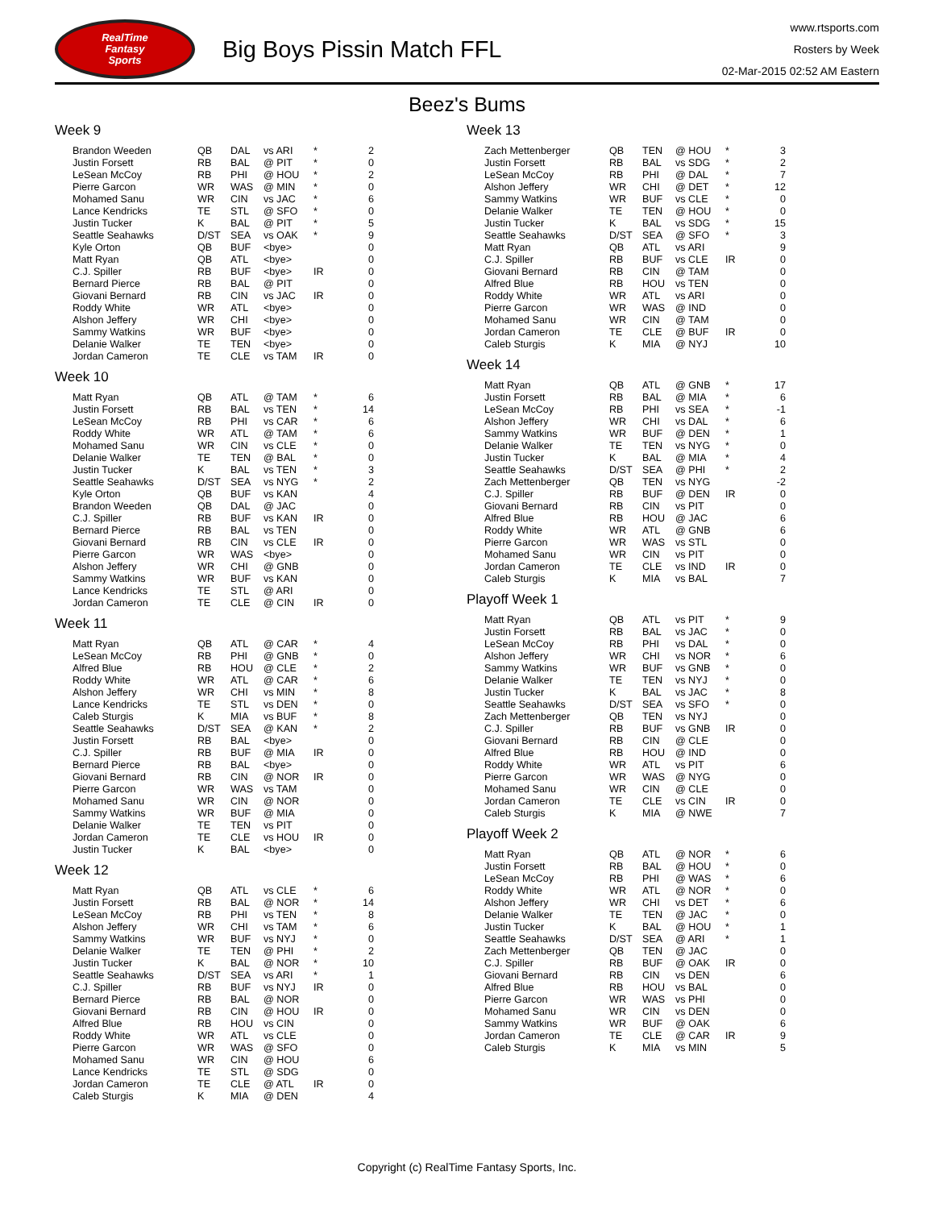RealTime
Fantasy
Sports
Big Boys Pissin Match FFL
www.rtsports.com
Rosters by Week
02-Mar-2015 02:52 AM Eastern
Beez's Bums
Week 9
| Brandon Weeden | QB | DAL | vs ARI | * | 2 |
| Justin Forsett | RB | BAL | @ PIT | * | 0 |
| LeSean McCoy | RB | PHI | @ HOU | * | 2 |
| Pierre Garcon | WR | WAS | @ MIN | * | 0 |
| Mohamed Sanu | WR | CIN | vs JAC | * | 6 |
| Lance Kendricks | TE | STL | @ SFO | * | 0 |
| Justin Tucker | K | BAL | @ PIT | * | 5 |
| Seattle Seahawks | D/ST | SEA | vs OAK | * | 9 |
| Kyle Orton | QB | BUF | <bye> | | 0 |
| Matt Ryan | QB | ATL | <bye> | | 0 |
| C.J. Spiller | RB | BUF | <bye> | IR | 0 |
| Bernard Pierce | RB | BAL | @ PIT | | 0 |
| Giovani Bernard | RB | CIN | vs JAC | IR | 0 |
| Roddy White | WR | ATL | <bye> | | 0 |
| Alshon Jeffery | WR | CHI | <bye> | | 0 |
| Sammy Watkins | WR | BUF | <bye> | | 0 |
| Delanie Walker | TE | TEN | <bye> | | 0 |
| Jordan Cameron | TE | CLE | vs TAM | IR | 0 |
Week 10
| Matt Ryan | QB | ATL | @ TAM | * | 6 |
| Justin Forsett | RB | BAL | vs TEN | * | 14 |
| LeSean McCoy | RB | PHI | vs CAR | * | 6 |
| Roddy White | WR | ATL | @ TAM | * | 6 |
| Mohamed Sanu | WR | CIN | vs CLE | * | 0 |
| Delanie Walker | TE | TEN | @ BAL | * | 0 |
| Justin Tucker | K | BAL | vs TEN | * | 3 |
| Seattle Seahawks | D/ST | SEA | vs NYG | * | 2 |
| Kyle Orton | QB | BUF | vs KAN | | 4 |
| Brandon Weeden | QB | DAL | @ JAC | | 0 |
| C.J. Spiller | RB | BUF | vs KAN | IR | 0 |
| Bernard Pierce | RB | BAL | vs TEN | | 0 |
| Giovani Bernard | RB | CIN | vs CLE | IR | 0 |
| Pierre Garcon | WR | WAS | <bye> | | 0 |
| Alshon Jeffery | WR | CHI | @ GNB | | 0 |
| Sammy Watkins | WR | BUF | vs KAN | | 0 |
| Lance Kendricks | TE | STL | @ ARI | | 0 |
| Jordan Cameron | TE | CLE | @ CIN | IR | 0 |
Week 11
| Matt Ryan | QB | ATL | @ CAR | * | 4 |
| LeSean McCoy | RB | PHI | @ GNB | * | 0 |
| Alfred Blue | RB | HOU | @ CLE | * | 2 |
| Roddy White | WR | ATL | @ CAR | * | 6 |
| Alshon Jeffery | WR | CHI | vs MIN | * | 8 |
| Lance Kendricks | TE | STL | vs DEN | * | 0 |
| Caleb Sturgis | K | MIA | vs BUF | * | 8 |
| Seattle Seahawks | D/ST | SEA | @ KAN | * | 2 |
| Justin Forsett | RB | BAL | <bye> | | 0 |
| C.J. Spiller | RB | BUF | @ MIA | IR | 0 |
| Bernard Pierce | RB | BAL | <bye> | | 0 |
| Giovani Bernard | RB | CIN | @ NOR | IR | 0 |
| Pierre Garcon | WR | WAS | vs TAM | | 0 |
| Mohamed Sanu | WR | CIN | @ NOR | | 0 |
| Sammy Watkins | WR | BUF | @ MIA | | 0 |
| Delanie Walker | TE | TEN | vs PIT | | 0 |
| Jordan Cameron | TE | CLE | vs HOU | IR | 0 |
| Justin Tucker | K | BAL | <bye> | | 0 |
Week 12
| Matt Ryan | QB | ATL | vs CLE | * | 6 |
| Justin Forsett | RB | BAL | @ NOR | * | 14 |
| LeSean McCoy | RB | PHI | vs TEN | * | 8 |
| Alshon Jeffery | WR | CHI | vs TAM | * | 6 |
| Sammy Watkins | WR | BUF | vs NYJ | * | 0 |
| Delanie Walker | TE | TEN | @ PHI | * | 2 |
| Justin Tucker | K | BAL | @ NOR | * | 10 |
| Seattle Seahawks | D/ST | SEA | vs ARI | * | 1 |
| C.J. Spiller | RB | BUF | vs NYJ | IR | 0 |
| Bernard Pierce | RB | BAL | @ NOR | | 0 |
| Giovani Bernard | RB | CIN | @ HOU | IR | 0 |
| Alfred Blue | RB | HOU | vs CIN | | 0 |
| Roddy White | WR | ATL | vs CLE | | 0 |
| Pierre Garcon | WR | WAS | @ SFO | | 0 |
| Mohamed Sanu | WR | CIN | @ HOU | | 6 |
| Lance Kendricks | TE | STL | @ SDG | | 0 |
| Jordan Cameron | TE | CLE | @ ATL | IR | 0 |
| Caleb Sturgis | K | MIA | @ DEN | | 4 |
Week 13
| Zach Mettenberger | QB | TEN | @ HOU | * | 3 |
| Justin Forsett | RB | BAL | vs SDG | * | 2 |
| LeSean McCoy | RB | PHI | @ DAL | * | 7 |
| Alshon Jeffery | WR | CHI | @ DET | * | 12 |
| Sammy Watkins | WR | BUF | vs CLE | * | 0 |
| Delanie Walker | TE | TEN | @ HOU | * | 0 |
| Justin Tucker | K | BAL | vs SDG | * | 15 |
| Seattle Seahawks | D/ST | SEA | @ SFO | * | 3 |
| Matt Ryan | QB | ATL | vs ARI | | 9 |
| C.J. Spiller | RB | BUF | vs CLE | IR | 0 |
| Giovani Bernard | RB | CIN | @ TAM | | 0 |
| Alfred Blue | RB | HOU | vs TEN | | 0 |
| Roddy White | WR | ATL | vs ARI | | 0 |
| Pierre Garcon | WR | WAS | @ IND | | 0 |
| Mohamed Sanu | WR | CIN | @ TAM | | 0 |
| Jordan Cameron | TE | CLE | @ BUF | IR | 0 |
| Caleb Sturgis | K | MIA | @ NYJ | | 10 |
Week 14
| Matt Ryan | QB | ATL | @ GNB | * | 17 |
| Justin Forsett | RB | BAL | @ MIA | * | 6 |
| LeSean McCoy | RB | PHI | vs SEA | * | -1 |
| Alshon Jeffery | WR | CHI | vs DAL | * | 6 |
| Sammy Watkins | WR | BUF | @ DEN | * | 1 |
| Delanie Walker | TE | TEN | vs NYG | * | 0 |
| Justin Tucker | K | BAL | @ MIA | * | 4 |
| Seattle Seahawks | D/ST | SEA | @ PHI | * | 2 |
| Zach Mettenberger | QB | TEN | vs NYG | | -2 |
| C.J. Spiller | RB | BUF | @ DEN | IR | 0 |
| Giovani Bernard | RB | CIN | vs PIT | | 0 |
| Alfred Blue | RB | HOU | @ JAC | | 6 |
| Roddy White | WR | ATL | @ GNB | | 6 |
| Pierre Garcon | WR | WAS | vs STL | | 0 |
| Mohamed Sanu | WR | CIN | vs PIT | | 0 |
| Jordan Cameron | TE | CLE | vs IND | IR | 0 |
| Caleb Sturgis | K | MIA | vs BAL | | 7 |
Playoff Week 1
| Matt Ryan | QB | ATL | vs PIT | * | 9 |
| Justin Forsett | RB | BAL | vs JAC | * | 0 |
| LeSean McCoy | RB | PHI | vs DAL | * | 0 |
| Alshon Jeffery | WR | CHI | vs NOR | * | 6 |
| Sammy Watkins | WR | BUF | vs GNB | * | 0 |
| Delanie Walker | TE | TEN | vs NYJ | * | 0 |
| Justin Tucker | K | BAL | vs JAC | * | 8 |
| Seattle Seahawks | D/ST | SEA | vs SFO | * | 0 |
| Zach Mettenberger | QB | TEN | vs NYJ | | 0 |
| C.J. Spiller | RB | BUF | vs GNB | IR | 0 |
| Giovani Bernard | RB | CIN | @ CLE | | 0 |
| Alfred Blue | RB | HOU | @ IND | | 0 |
| Roddy White | WR | ATL | vs PIT | | 6 |
| Pierre Garcon | WR | WAS | @ NYG | | 0 |
| Mohamed Sanu | WR | CIN | @ CLE | | 0 |
| Jordan Cameron | TE | CLE | vs CIN | IR | 0 |
| Caleb Sturgis | K | MIA | @ NWE | | 7 |
Playoff Week 2
| Matt Ryan | QB | ATL | @ NOR | * | 6 |
| Justin Forsett | RB | BAL | @ HOU | * | 0 |
| LeSean McCoy | RB | PHI | @ WAS | * | 6 |
| Roddy White | WR | ATL | @ NOR | * | 0 |
| Alshon Jeffery | WR | CHI | vs DET | * | 6 |
| Delanie Walker | TE | TEN | @ JAC | * | 0 |
| Justin Tucker | K | BAL | @ HOU | * | 1 |
| Seattle Seahawks | D/ST | SEA | @ ARI | * | 1 |
| Zach Mettenberger | QB | TEN | @ JAC | | 0 |
| C.J. Spiller | RB | BUF | @ OAK | IR | 0 |
| Giovani Bernard | RB | CIN | vs DEN | | 6 |
| Alfred Blue | RB | HOU | vs BAL | | 0 |
| Pierre Garcon | WR | WAS | vs PHI | | 0 |
| Mohamed Sanu | WR | CIN | vs DEN | | 0 |
| Sammy Watkins | WR | BUF | @ OAK | | 6 |
| Jordan Cameron | TE | CLE | @ CAR | IR | 9 |
| Caleb Sturgis | K | MIA | vs MIN | | 5 |
Copyright (c) RealTime Fantasy Sports, Inc.